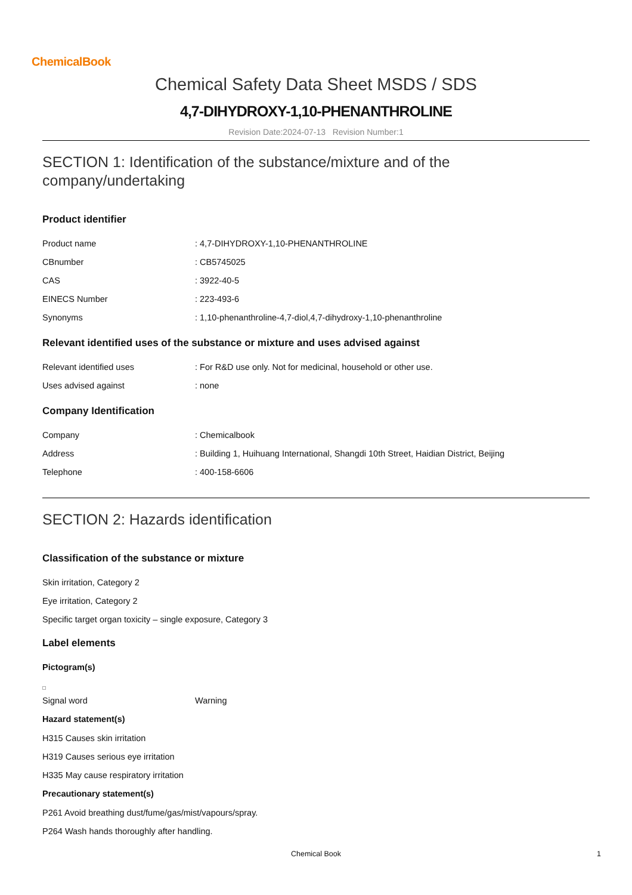ChemicalBook
Chemical Safety Data Sheet MSDS / SDS
4,7-DIHYDROXY-1,10-PHENANTHROLINE
Revision Date:2024-07-13 Revision Number:1
SECTION 1: Identification of the substance/mixture and of the company/undertaking
Product identifier
Product name : 4,7-DIHYDROXY-1,10-PHENANTHROLINE
CBnumber : CB5745025
CAS : 3922-40-5
EINECS Number : 223-493-6
Synonyms : 1,10-phenanthroline-4,7-diol,4,7-dihydroxy-1,10-phenanthroline
Relevant identified uses of the substance or mixture and uses advised against
Relevant identified uses : For R&D use only. Not for medicinal, household or other use.
Uses advised against : none
Company Identification
Company : Chemicalbook
Address : Building 1, Huihuang International, Shangdi 10th Street, Haidian District, Beijing
Telephone : 400-158-6606
SECTION 2: Hazards identification
Classification of the substance or mixture
Skin irritation, Category 2
Eye irritation, Category 2
Specific target organ toxicity – single exposure, Category 3
Label elements
Pictogram(s)
Signal word Warning
Hazard statement(s)
H315 Causes skin irritation
H319 Causes serious eye irritation
H335 May cause respiratory irritation
Precautionary statement(s)
P261 Avoid breathing dust/fume/gas/mist/vapours/spray.
P264 Wash hands thoroughly after handling.
Chemical Book 1